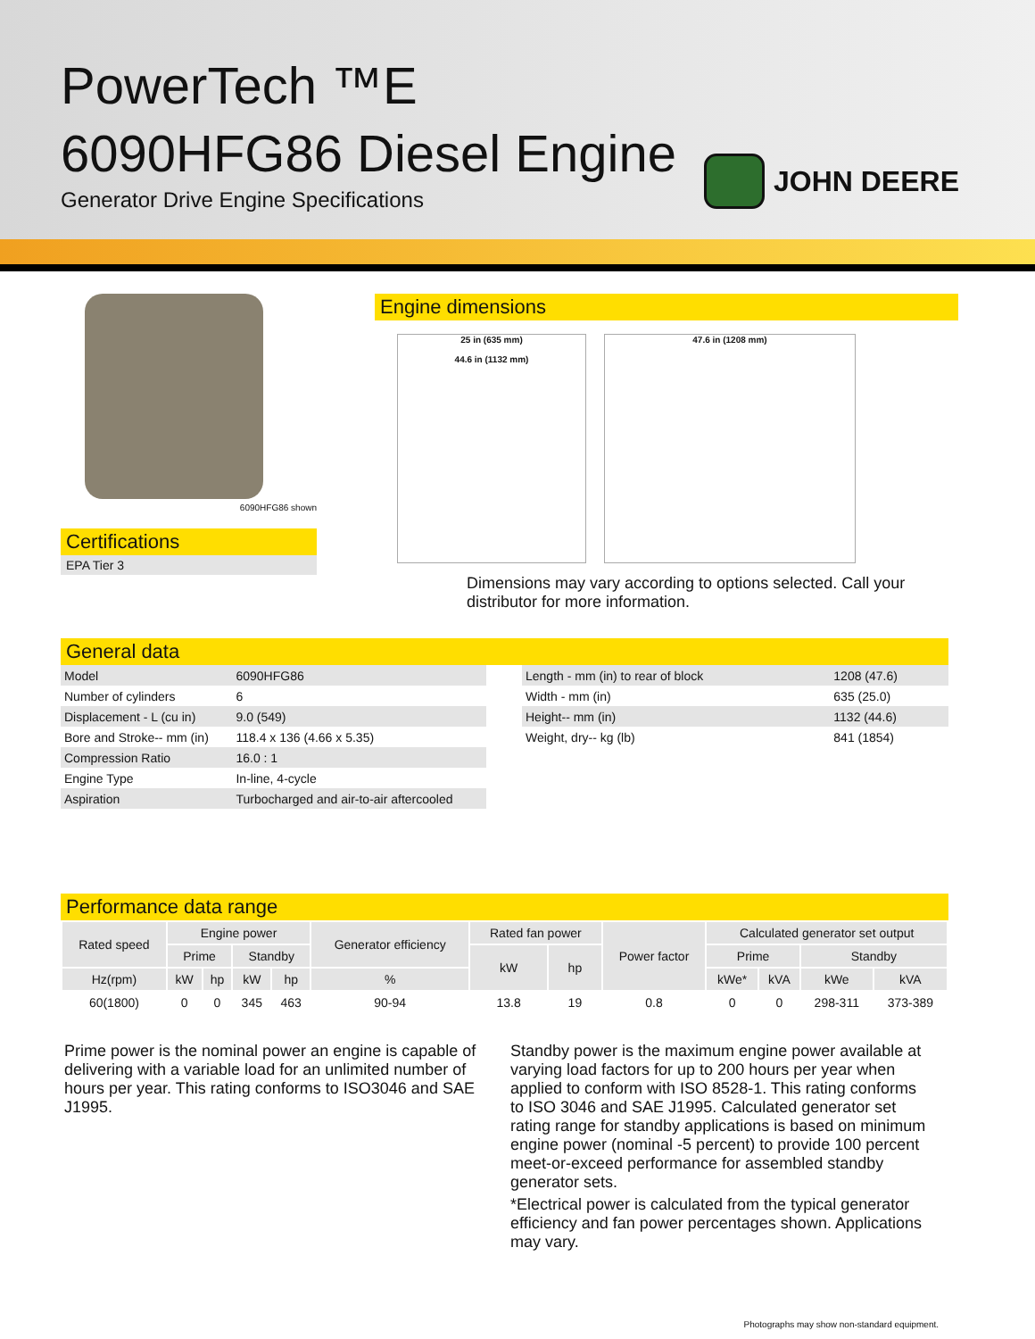PowerTech ™E
6090HFG86 Diesel Engine
Generator Drive Engine Specifications
JOHN DEERE
6090HFG86 shown
Certifications
EPA Tier 3
Engine dimensions
25 in (635 mm)
44.6 in (1132 mm)
47.6 in (1208 mm)
Dimensions may vary according to options selected. Call your
distributor for more information.
General data
| Model | 6090HFG86 |
| Number of cylinders | 6 |
| Displacement - L (cu in) | 9.0 (549) |
| Bore and Stroke-- mm (in) | 118.4 x 136 (4.66 x 5.35) |
| Compression Ratio | 16.0 : 1 |
| Engine Type | In-line, 4-cycle |
| Aspiration | Turbocharged and air-to-air aftercooled |
| Length - mm (in) to rear of block | 1208 (47.6) |
| Width - mm (in) | 635 (25.0) |
| Height-- mm (in) | 1132 (44.6) |
| Weight, dry-- kg (lb) | 841 (1854) |
Performance data range
| Rated speed | Engine power | | | | Generator efficiency | Rated fan power | | Power factor | Calculated generator set output | | | |
| --- | --- | --- | --- | --- | --- | --- | --- | --- | --- | --- | --- | --- |
| | Prime | | Standby | | | kW | hp | | Prime | | Standby | |
| Hz(rpm) | kW | hp | kW | hp | % | | | | kWe* | kVA | kWe | kVA |
| 60(1800) | 0 | 0 | 345 | 463 | 90-94 | 13.8 | 19 | 0.8 | 0 | 0 | 298-311 | 373-389 |
Prime power is the nominal power an engine is capable of delivering with a variable load for an unlimited number of hours per year. This rating conforms to ISO3046 and SAE J1995.
Standby power is the maximum engine power available at varying load factors for up to 200 hours per year when applied to conform with ISO 8528-1. This rating conforms to ISO 3046 and SAE J1995. Calculated generator set rating range for standby applications is based on minimum engine power (nominal -5 percent) to provide 100 percent meet-or-exceed performance for assembled standby generator sets.
*Electrical power is calculated from the typical generator efficiency and fan power percentages shown. Applications may vary.
Photographs may show non-standard equipment.